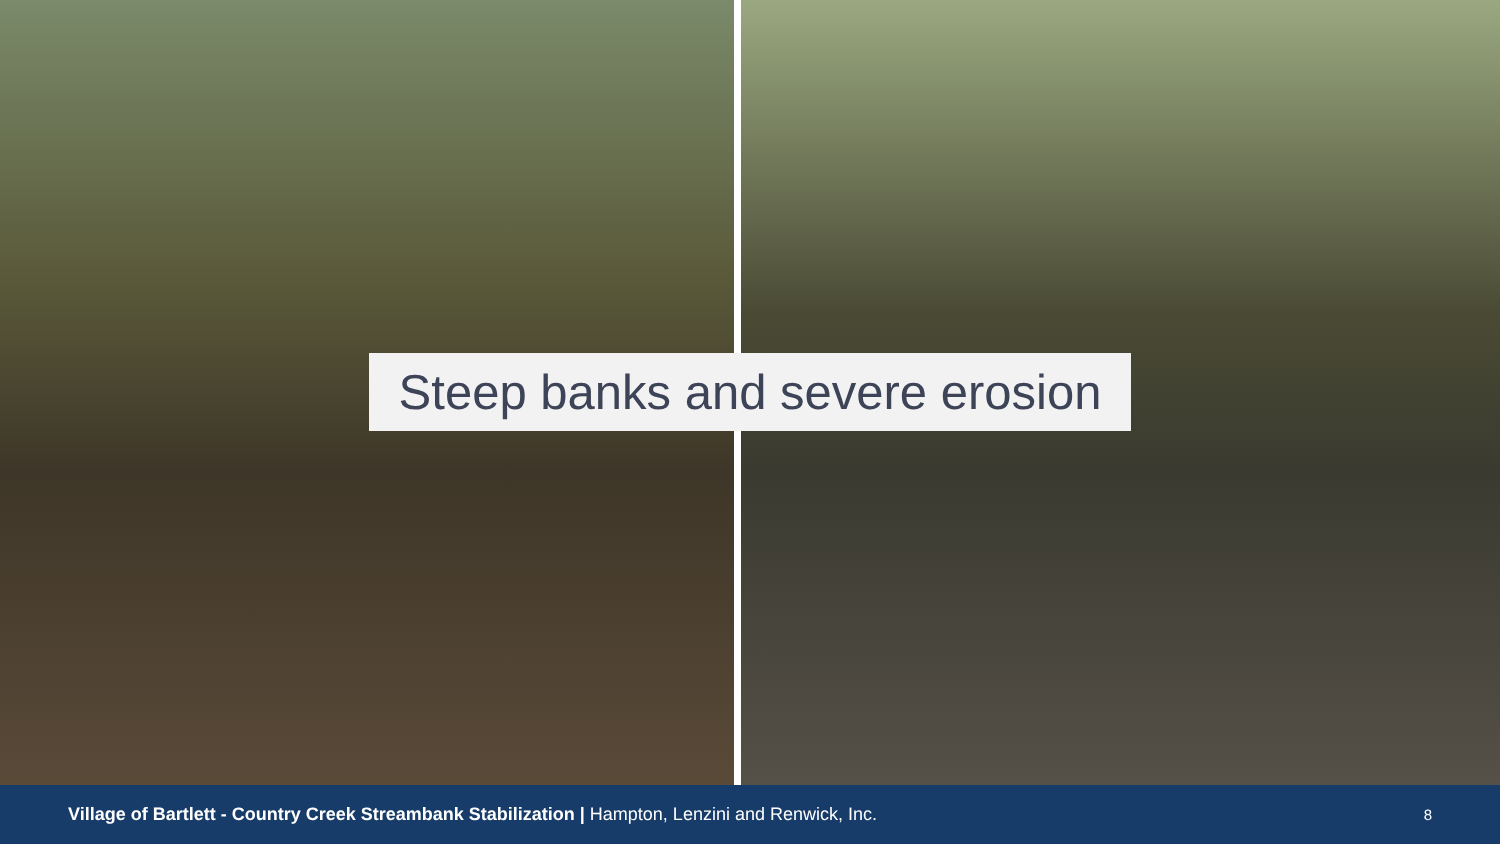Steep banks and severe erosion
Village of Bartlett - Country Creek Streambank Stabilization | Hampton, Lenzini and Renwick, Inc. 8